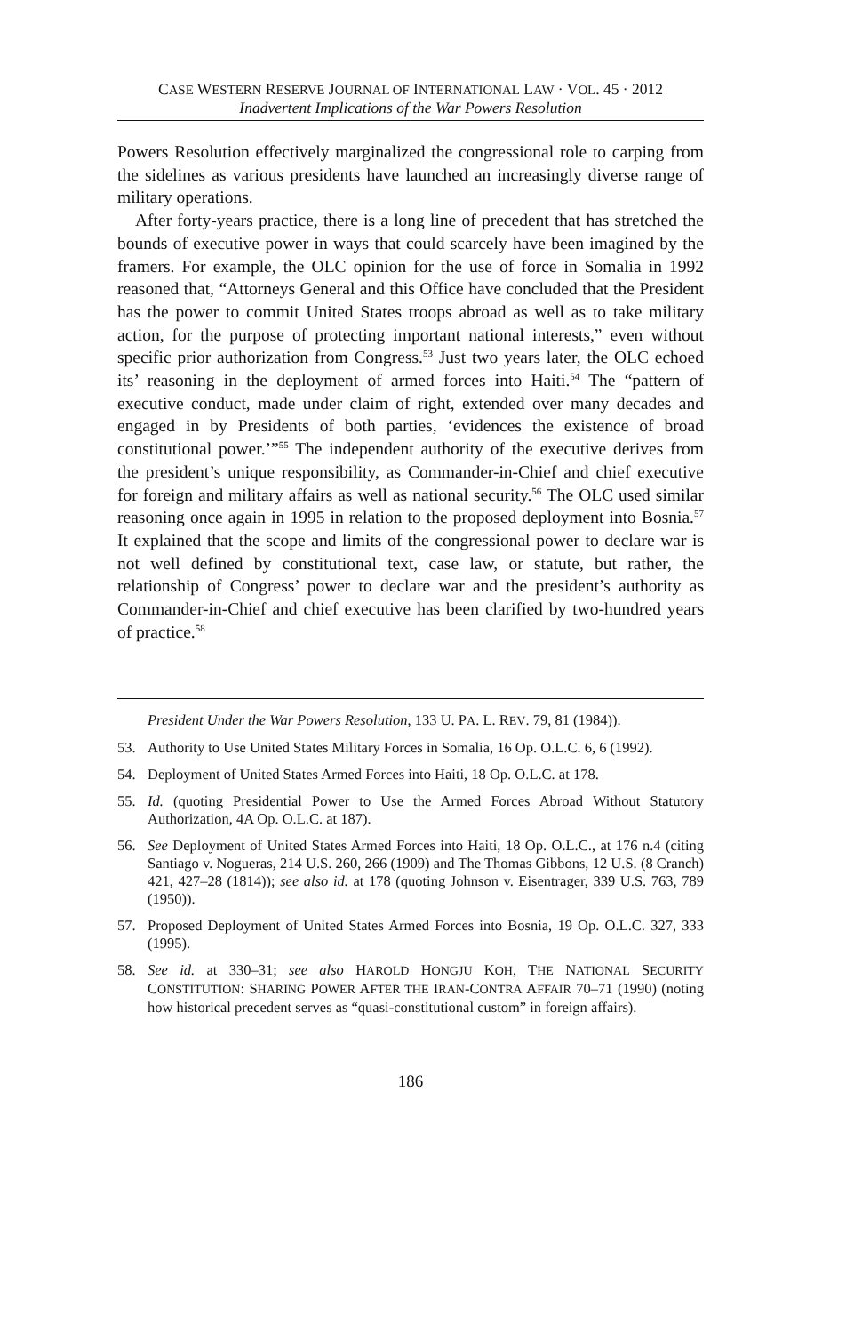CASE WESTERN RESERVE JOURNAL OF INTERNATIONAL LAW · VOL. 45 · 2012
Inadvertent Implications of the War Powers Resolution
Powers Resolution effectively marginalized the congressional role to carping from the sidelines as various presidents have launched an increasingly diverse range of military operations.
After forty-years practice, there is a long line of precedent that has stretched the bounds of executive power in ways that could scarcely have been imagined by the framers. For example, the OLC opinion for the use of force in Somalia in 1992 reasoned that, “Attorneys General and this Office have concluded that the President has the power to commit United States troops abroad as well as to take military action, for the purpose of protecting important national interests,” even without specific prior authorization from Congress.<sup>53</sup> Just two years later, the OLC echoed its’ reasoning in the deployment of armed forces into Haiti.<sup>54</sup> The “pattern of executive conduct, made under claim of right, extended over many decades and engaged in by Presidents of both parties, ‘evidences the existence of broad constitutional power.’”<sup>55</sup> The independent authority of the executive derives from the president’s unique responsibility, as Commander-in-Chief and chief executive for foreign and military affairs as well as national security.<sup>56</sup> The OLC used similar reasoning once again in 1995 in relation to the proposed deployment into Bosnia.<sup>57</sup> It explained that the scope and limits of the congressional power to declare war is not well defined by constitutional text, case law, or statute, but rather, the relationship of Congress’ power to declare war and the president’s authority as Commander-in-Chief and chief executive has been clarified by two-hundred years of practice.<sup>58</sup>
President Under the War Powers Resolution, 133 U. PA. L. REV. 79, 81 (1984)).
53. Authority to Use United States Military Forces in Somalia, 16 Op. O.L.C. 6, 6 (1992).
54. Deployment of United States Armed Forces into Haiti, 18 Op. O.L.C. at 178.
55. Id. (quoting Presidential Power to Use the Armed Forces Abroad Without Statutory Authorization, 4A Op. O.L.C. at 187).
56. See Deployment of United States Armed Forces into Haiti, 18 Op. O.L.C., at 176 n.4 (citing Santiago v. Nogueras, 214 U.S. 260, 266 (1909) and The Thomas Gibbons, 12 U.S. (8 Cranch) 421, 427–28 (1814)); see also id. at 178 (quoting Johnson v. Eisentrager, 339 U.S. 763, 789 (1950)).
57. Proposed Deployment of United States Armed Forces into Bosnia, 19 Op. O.L.C. 327, 333 (1995).
58. See id. at 330–31; see also HAROLD HONGJU KOH, THE NATIONAL SECURITY CONSTITUTION: SHARING POWER AFTER THE IRAN-CONTRA AFFAIR 70–71 (1990) (noting how historical precedent serves as “quasi-constitutional custom” in foreign affairs).
186